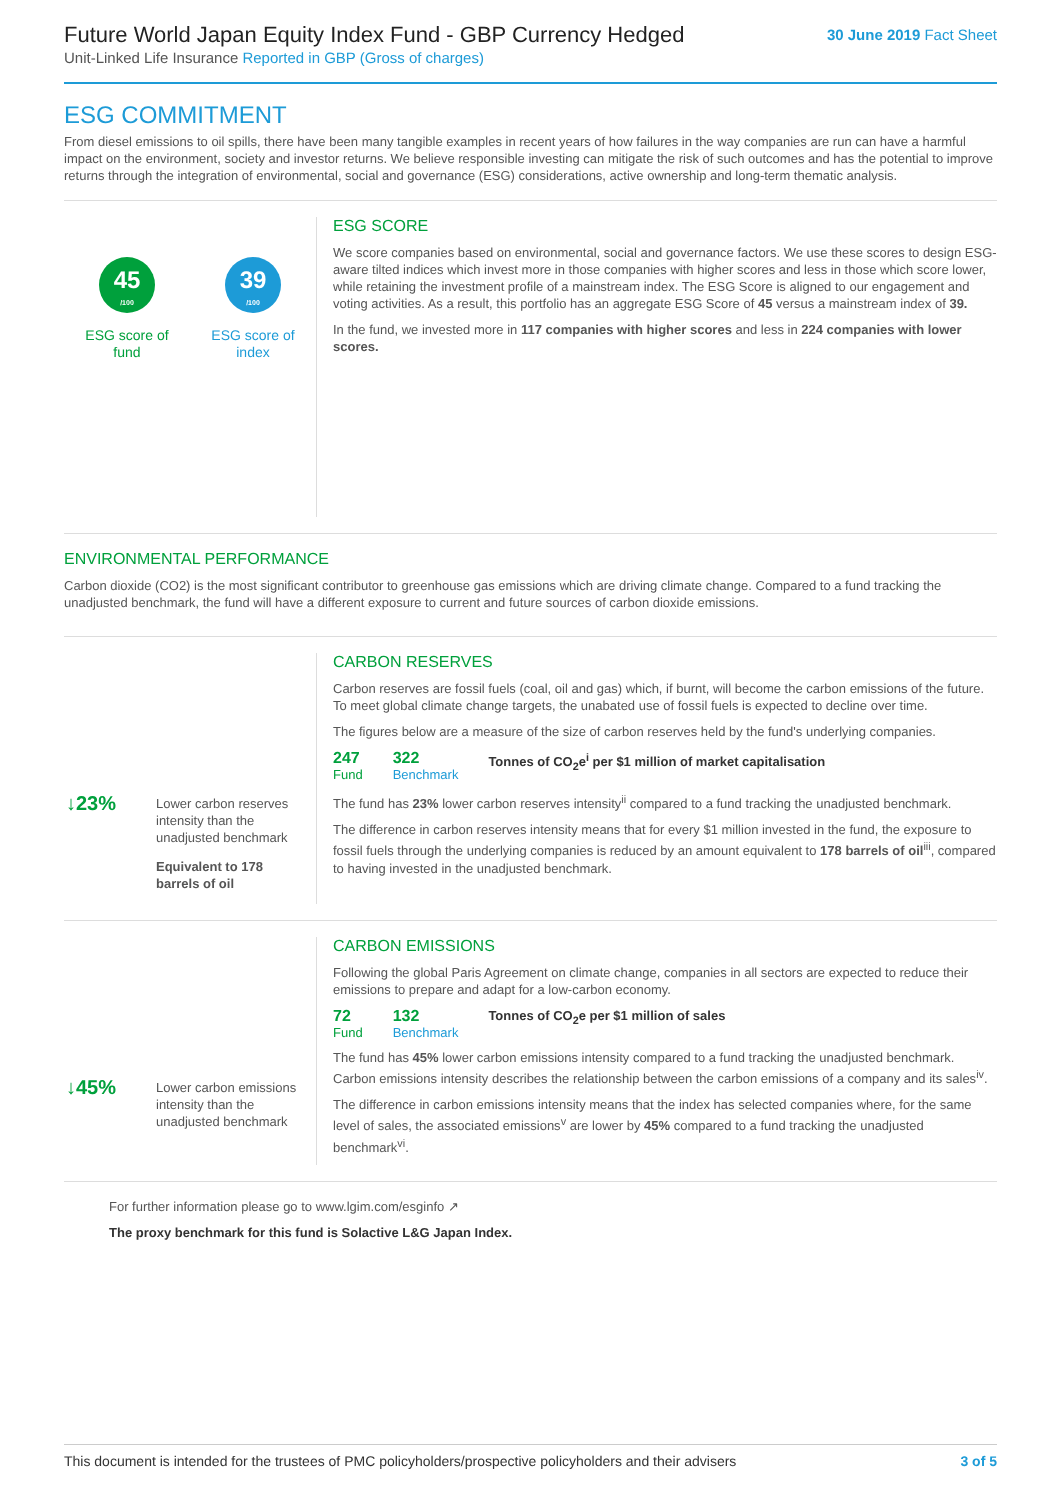Future World Japan Equity Index Fund - GBP Currency Hedged
Unit-Linked Life Insurance Reported in GBP (Gross of charges)
30 June 2019 Fact Sheet
ESG COMMITMENT
From diesel emissions to oil spills, there have been many tangible examples in recent years of how failures in the way companies are run can have a harmful impact on the environment, society and investor returns. We believe responsible investing can mitigate the risk of such outcomes and has the potential to improve returns through the integration of environmental, social and governance (ESG) considerations, active ownership and long-term thematic analysis.
45
/100
ESG score of
fund
39
/100
ESG score of
index
ESG SCORE
We score companies based on environmental, social and governance factors. We use these scores to design ESG-aware tilted indices which invest more in those companies with higher scores and less in those which score lower, while retaining the investment profile of a mainstream index. The ESG Score is aligned to our engagement and voting activities. As a result, this portfolio has an aggregate ESG Score of 45 versus a mainstream index of 39.
In the fund, we invested more in 117 companies with higher scores and less in 224 companies with lower scores.
ENVIRONMENTAL PERFORMANCE
Carbon dioxide (CO2) is the most significant contributor to greenhouse gas emissions which are driving climate change. Compared to a fund tracking the unadjusted benchmark, the fund will have a different exposure to current and future sources of carbon dioxide emissions.
| ↓23% | Lower carbon reserves intensity than the unadjusted benchmark |
| | Equivalent to 178 barrels of oil |
CARBON RESERVES
Carbon reserves are fossil fuels (coal, oil and gas) which, if burnt, will become the carbon emissions of the future. To meet global climate change targets, the unabated use of fossil fuels is expected to decline over time.
The figures below are a measure of the size of carbon reserves held by the fund's underlying companies.
247
Fund
322
Benchmark
Tonnes of CO<sub>2</sub>e<sup>i</sup> per $1 million of market capitalisation
The fund has 23% lower carbon reserves intensity<sup>ii</sup> compared to a fund tracking the unadjusted benchmark.
The difference in carbon reserves intensity means that for every $1 million invested in the fund, the exposure to fossil fuels through the underlying companies is reduced by an amount equivalent to 178 barrels of oil<sup>iii</sup>, compared to having invested in the unadjusted benchmark.
| ↓45% | Lower carbon emissions intensity than the unadjusted benchmark |
CARBON EMISSIONS
Following the global Paris Agreement on climate change, companies in all sectors are expected to reduce their emissions to prepare and adapt for a low-carbon economy.
72
Fund
132
Benchmark
Tonnes of CO<sub>2</sub>e per $1 million of sales
The fund has 45% lower carbon emissions intensity compared to a fund tracking the unadjusted benchmark. Carbon emissions intensity describes the relationship between the carbon emissions of a company and its sales<sup>iv</sup>.
The difference in carbon emissions intensity means that the index has selected companies where, for the same level of sales, the associated emissions<sup>v</sup> are lower by 45% compared to a fund tracking the unadjusted benchmark<sup>vi</sup>.
For further information please go to www.lgim.com/esginfo ↗
The proxy benchmark for this fund is Solactive L&G Japan Index.
This document is intended for the trustees of PMC policyholders/prospective policyholders and their advisers 3 of 5